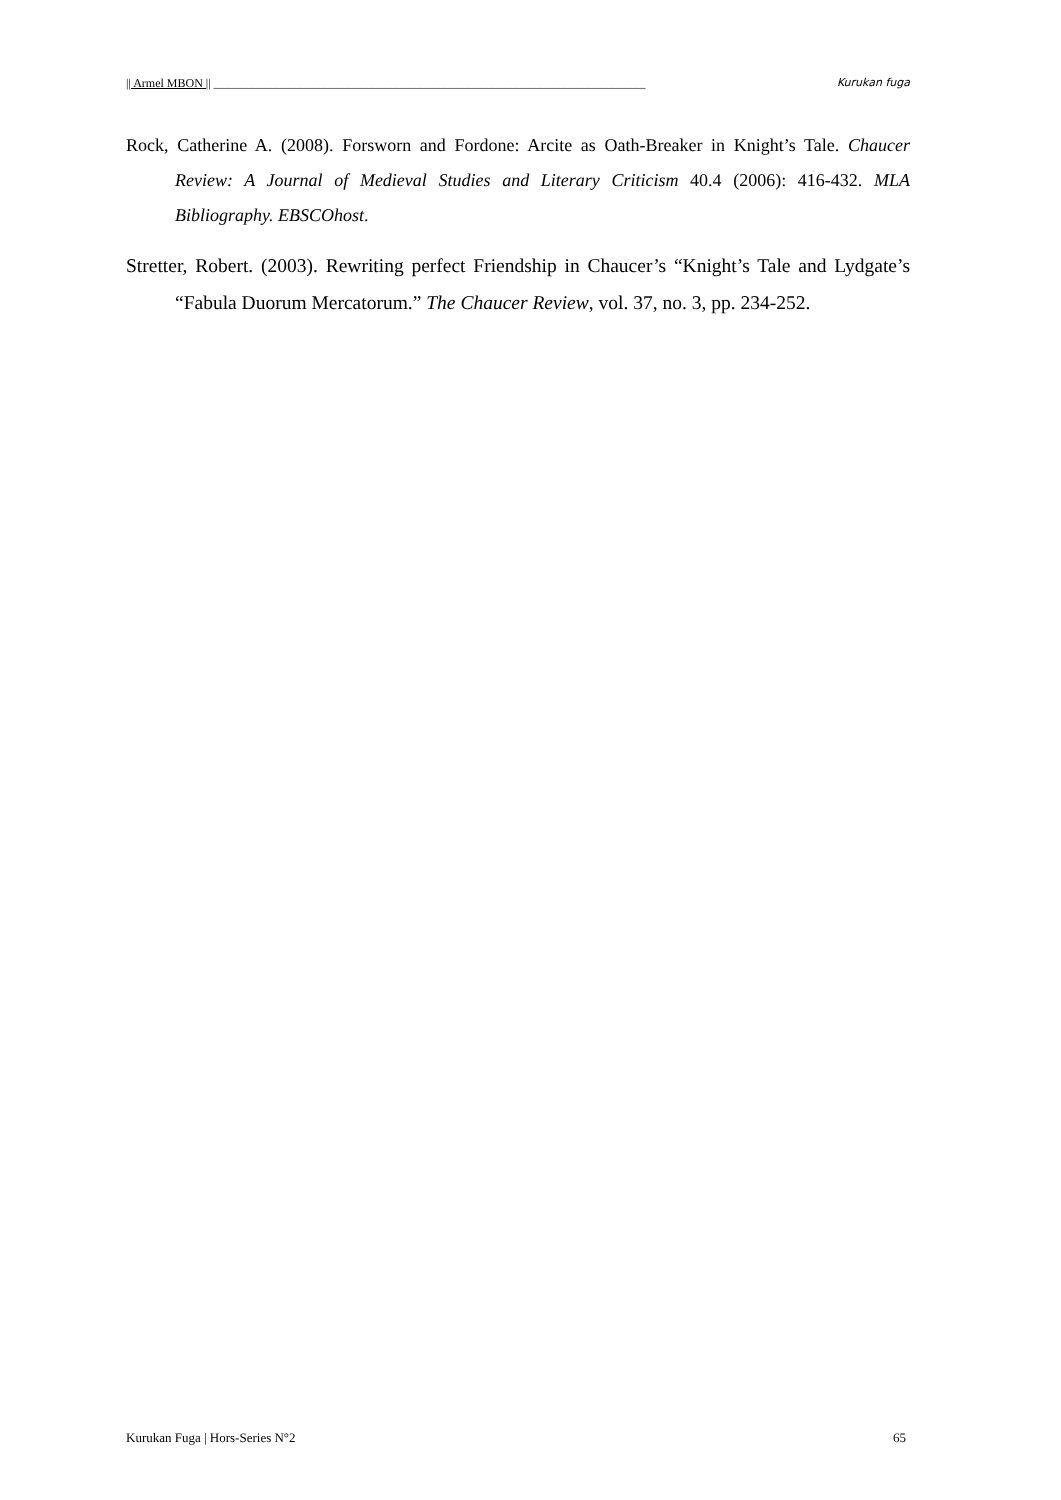|| Armel MBON || ________________________________________________________________________ Kurukan fuga
Rock, Catherine A. (2008). Forsworn and Fordone: Arcite as Oath-Breaker in Knight’s Tale. Chaucer Review: A Journal of Medieval Studies and Literary Criticism 40.4 (2006): 416-432. MLA Bibliography. EBSCOhost.
Stretter, Robert. (2003). Rewriting perfect Friendship in Chaucer’s “Knight’s Tale and Lydgate’s “Fabula Duorum Mercatorum.” The Chaucer Review, vol. 37, no. 3, pp. 234-252.
Kurukan Fuga | Hors-Series N°2 65